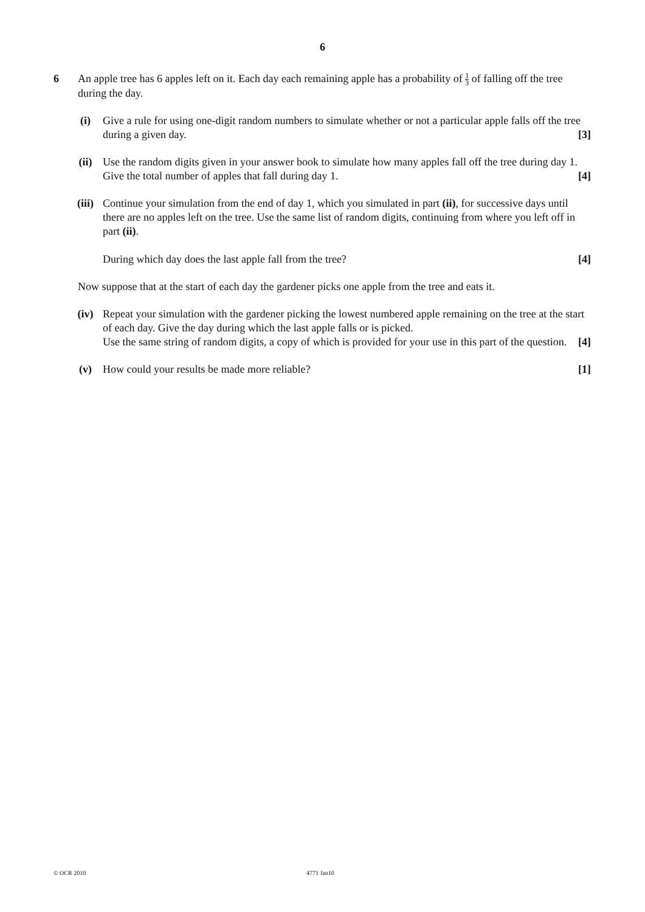6
6 An apple tree has 6 apples left on it. Each day each remaining apple has a probability of 1 3 of falling off the tree during the day.
(i) Give a rule for using one-digit random numbers to simulate whether or not a particular apple falls off the tree during a given day. [3]
(ii) Use the random digits given in your answer book to simulate how many apples fall off the tree during day 1. Give the total number of apples that fall during day 1. [4]
(iii) Continue your simulation from the end of day 1, which you simulated in part (ii), for successive days until there are no apples left on the tree. Use the same list of random digits, continuing from where you left off in part (ii).
During which day does the last apple fall from the tree? [4]
Now suppose that at the start of each day the gardener picks one apple from the tree and eats it.
(iv) Repeat your simulation with the gardener picking the lowest numbered apple remaining on the tree at the start of each day. Give the day during which the last apple falls or is picked.
Use the same string of random digits, a copy of which is provided for your use in this part of the question. [4]
(v) How could your results be made more reliable? [1]
© OCR 2010 4771 Jan10